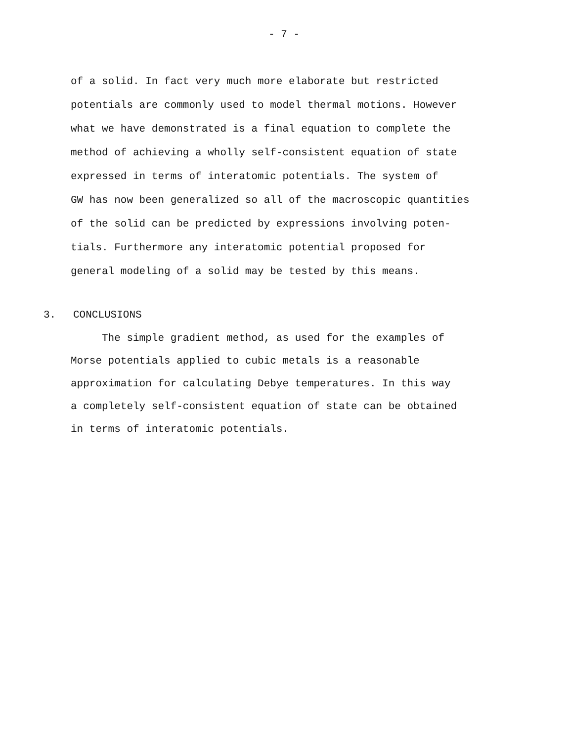- 7 -
of a solid. In fact very much more elaborate but restricted
potentials are commonly used to model thermal motions. However
what we have demonstrated is a final equation to complete the
method of achieving a wholly self-consistent equation of state
expressed in terms of interatomic potentials. The system of
GW has now been generalized so all of the macroscopic quantities
of the solid can be predicted by expressions involving poten-
tials. Furthermore any interatomic potential proposed for
general modeling of a solid may be tested by this means.
3. CONCLUSIONS
The simple gradient method, as used for the examples of
Morse potentials applied to cubic metals is a reasonable
approximation for calculating Debye temperatures. In this way
a completely self-consistent equation of state can be obtained
in terms of interatomic potentials.